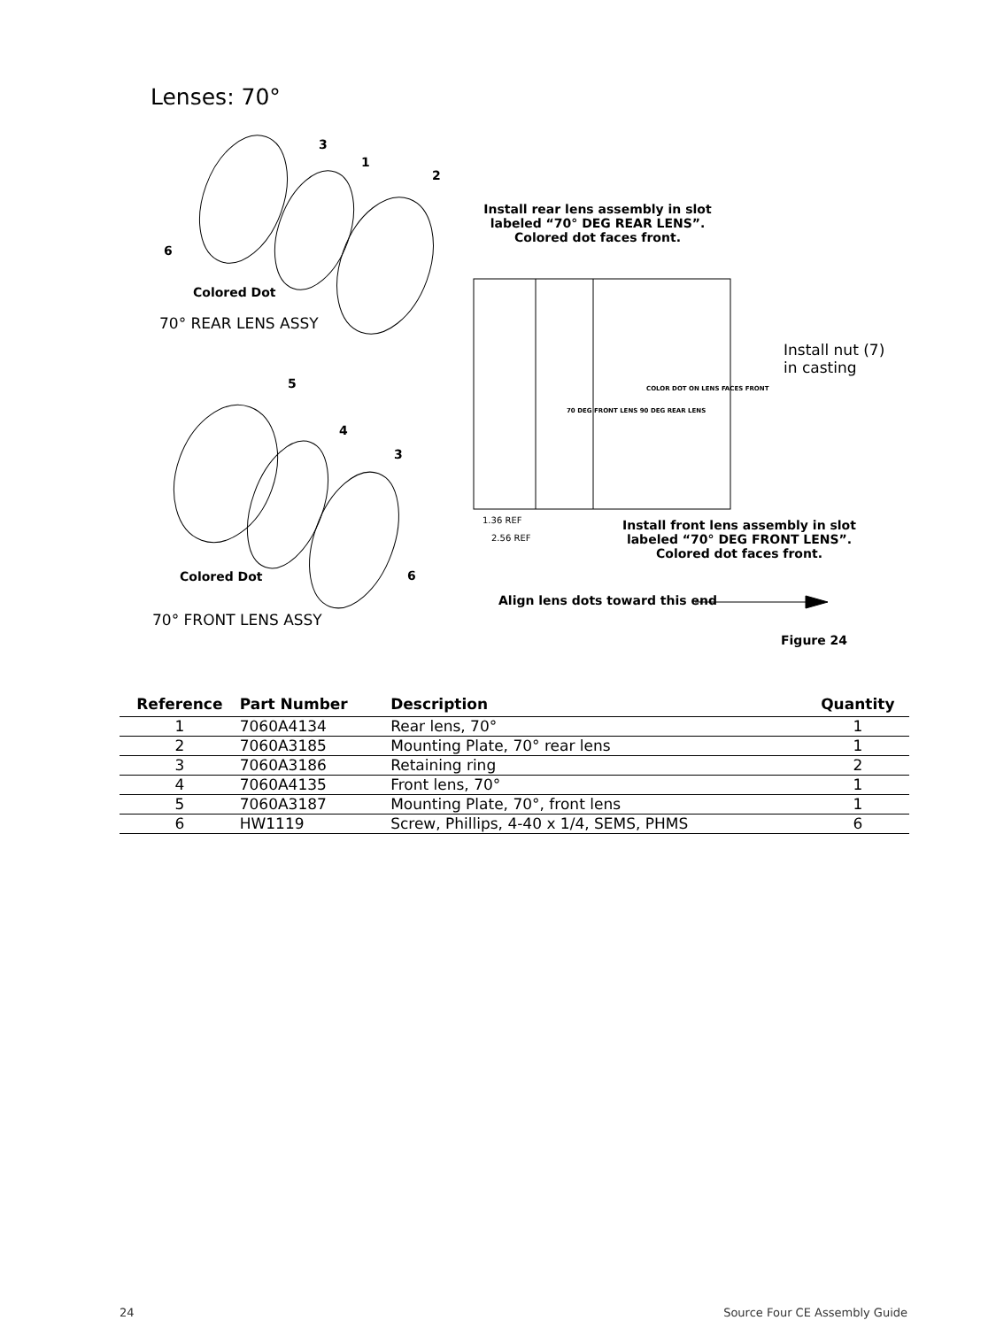Lenses: 70°
3
1
2
6
Colored Dot
70° REAR LENS ASSY
5
4
3
Colored Dot 6
70° FRONT LENS ASSY
Install rear lens assembly in slot labeled “70° DEG REAR LENS”. Colored dot faces front.
Install nut (7)
in casting
1.36 REF
2.56 REF
70 DEG FRONT LENS 90 DEG REAR LENS
COLOR DOT ON LENS FACES FRONT
Install front lens assembly in slot labeled “70° DEG FRONT LENS”. Colored dot faces front.
Align lens dots toward this end
Figure 24
| Reference | Part Number | Description | Quantity |
| --- | --- | --- | --- |
| 1 | 7060A4134 | Rear lens, 70° | 1 |
| 2 | 7060A3185 | Mounting Plate, 70° rear lens | 1 |
| 3 | 7060A3186 | Retaining ring | 2 |
| 4 | 7060A4135 | Front lens, 70° | 1 |
| 5 | 7060A3187 | Mounting Plate, 70°, front lens | 1 |
| 6 | HW1119 | Screw, Phillips, 4-40 x 1/4, SEMS, PHMS | 6 |
24 Source Four CE Assembly Guide